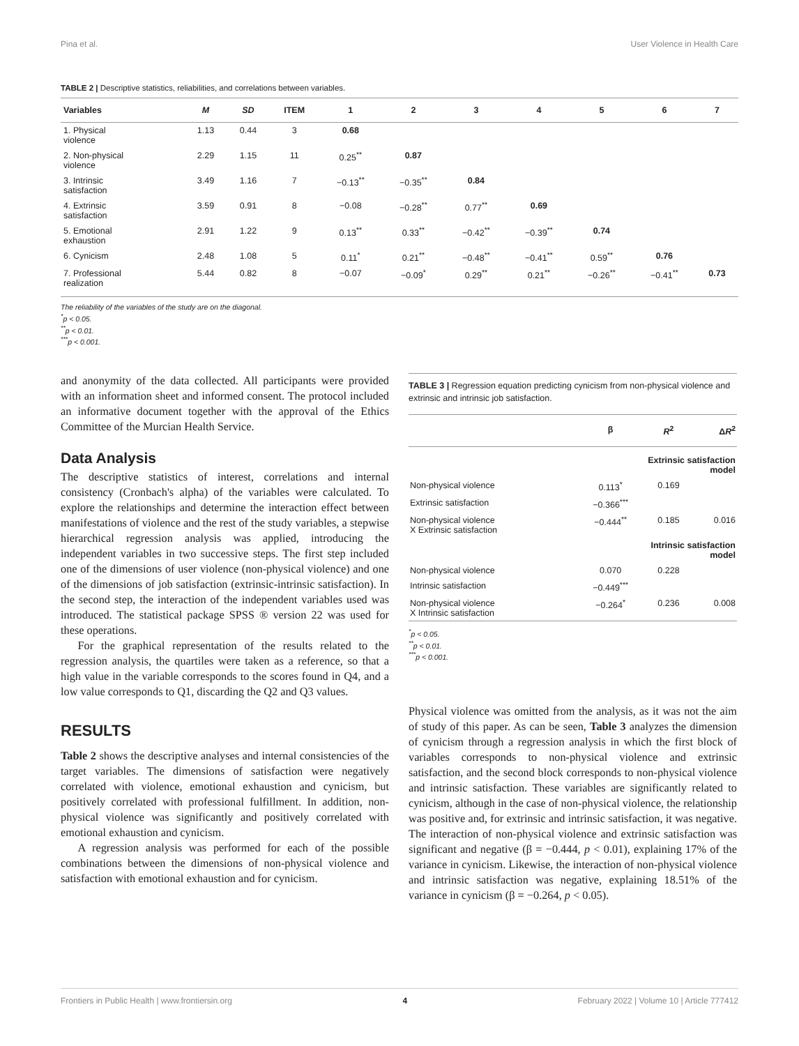Pina et al. User Violence in Health Care
TABLE 2 | Descriptive statistics, reliabilities, and correlations between variables.
| Variables | M | SD | ITEM | 1 | 2 | 3 | 4 | 5 | 6 | 7 |
| --- | --- | --- | --- | --- | --- | --- | --- | --- | --- | --- |
| 1. Physical violence | 1.13 | 0.44 | 3 | 0.68 | | | | | | |
| 2. Non-physical violence | 2.29 | 1.15 | 11 | 0.25<sup>**</sup> | 0.87 | | | | | |
| 3. Intrinsic satisfaction | 3.49 | 1.16 | 7 | −0.13<sup>**</sup> | −0.35<sup>**</sup> | 0.84 | | | | |
| 4. Extrinsic satisfaction | 3.59 | 0.91 | 8 | −0.08 | −0.28<sup>**</sup> | 0.77<sup>**</sup> | 0.69 | | | |
| 5. Emotional exhaustion | 2.91 | 1.22 | 9 | 0.13<sup>**</sup> | 0.33<sup>**</sup> | −0.42<sup>**</sup> | −0.39<sup>**</sup> | 0.74 | | |
| 6. Cynicism | 2.48 | 1.08 | 5 | 0.11<sup>*</sup> | 0.21<sup>**</sup> | −0.48<sup>**</sup> | −0.41<sup>**</sup> | 0.59<sup>**</sup> | 0.76 | |
| 7. Professional realization | 5.44 | 0.82 | 8 | −0.07 | −0.09<sup>*</sup> | 0.29<sup>**</sup> | 0.21<sup>**</sup> | −0.26<sup>**</sup> | −0.41<sup>**</sup> | 0.73 |
The reliability of the variables of the study are on the diagonal.
<sup>*</sup> p < 0.05.
<sup>**</sup> p < 0.01.
<sup>***</sup> p < 0.001.
and anonymity of the data collected. All participants were provided with an information sheet and informed consent. The protocol included an informative document together with the approval of the Ethics Committee of the Murcian Health Service.
Data Analysis
The descriptive statistics of interest, correlations and internal consistency (Cronbach's alpha) of the variables were calculated. To explore the relationships and determine the interaction effect between manifestations of violence and the rest of the study variables, a stepwise hierarchical regression analysis was applied, introducing the independent variables in two successive steps. The first step included one of the dimensions of user violence (non-physical violence) and one of the dimensions of job satisfaction (extrinsic-intrinsic satisfaction). In the second step, the interaction of the independent variables used was introduced. The statistical package SPSS ® version 22 was used for these operations.
For the graphical representation of the results related to the regression analysis, the quartiles were taken as a reference, so that a high value in the variable corresponds to the scores found in Q4, and a low value corresponds to Q1, discarding the Q2 and Q3 values.
RESULTS
Table 2 shows the descriptive analyses and internal consistencies of the target variables. The dimensions of satisfaction were negatively correlated with violence, emotional exhaustion and cynicism, but positively correlated with professional fulfillment. In addition, non-physical violence was significantly and positively correlated with emotional exhaustion and cynicism.
A regression analysis was performed for each of the possible combinations between the dimensions of non-physical violence and satisfaction with emotional exhaustion and for cynicism.
TABLE 3 | Regression equation predicting cynicism from non-physical violence and extrinsic and intrinsic job satisfaction.
| | β | R<sup>2</sup> | Δ R<sup>2</sup> |
| --- | --- | --- | --- |
| Extrinsic satisfaction model | | | |
| Non-physical violence | 0.113<sup>*</sup> | 0.169 | |
| Extrinsic satisfaction | −0.366<sup>***</sup> | | |
| Non-physical violence X Extrinsic satisfaction | −0.444<sup>**</sup> | 0.185 | 0.016 |
| Intrinsic satisfaction model | | | |
| Non-physical violence | 0.070 | 0.228 | |
| Intrinsic satisfaction | −0.449<sup>***</sup> | | |
| Non-physical violence X Intrinsic satisfaction | −0.264<sup>*</sup> | 0.236 | 0.008 |
<sup>*</sup> p < 0.05.
<sup>**</sup> p < 0.01.
<sup>***</sup> p < 0.001.
Physical violence was omitted from the analysis, as it was not the aim of study of this paper. As can be seen, Table 3 analyzes the dimension of cynicism through a regression analysis in which the first block of variables corresponds to non-physical violence and extrinsic satisfaction, and the second block corresponds to non-physical violence and intrinsic satisfaction. These variables are significantly related to cynicism, although in the case of non-physical violence, the relationship was positive and, for extrinsic and intrinsic satisfaction, it was negative. The interaction of non-physical violence and extrinsic satisfaction was significant and negative (β = −0.444, p < 0.01), explaining 17% of the variance in cynicism. Likewise, the interaction of non-physical violence and intrinsic satisfaction was negative, explaining 18.51% of the variance in cynicism (β = −0.264, p < 0.05).
Frontiers in Public Health | www.frontiersin.org 4 February 2022 | Volume 10 | Article 777412